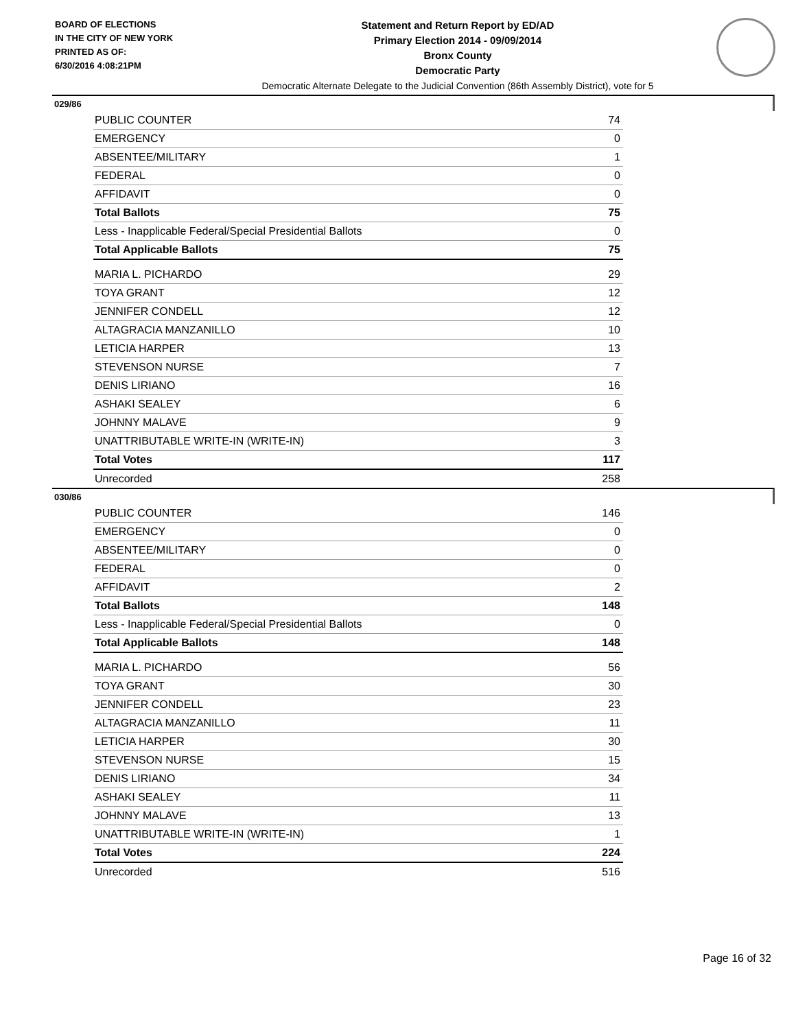BOARD OF ELECTIONS
IN THE CITY OF NEW YORK
PRINTED AS OF:
6/30/2016 4:08:21PM
Statement and Return Report by ED/AD
Primary Election 2014 - 09/09/2014
Bronx County
Democratic Party
Democratic Alternate Delegate to the Judicial Convention (86th Assembly District), vote for 5
029/86
| PUBLIC COUNTER | 74 |
| EMERGENCY | 0 |
| ABSENTEE/MILITARY | 1 |
| FEDERAL | 0 |
| AFFIDAVIT | 0 |
| Total Ballots | 75 |
| Less - Inapplicable Federal/Special Presidential Ballots | 0 |
| Total Applicable Ballots | 75 |
| MARIA L. PICHARDO | 29 |
| TOYA GRANT | 12 |
| JENNIFER CONDELL | 12 |
| ALTAGRACIA MANZANILLO | 10 |
| LETICIA HARPER | 13 |
| STEVENSON NURSE | 7 |
| DENIS LIRIANO | 16 |
| ASHAKI SEALEY | 6 |
| JOHNNY MALAVE | 9 |
| UNATTRIBUTABLE WRITE-IN (WRITE-IN) | 3 |
| Total Votes | 117 |
| Unrecorded | 258 |
030/86
| PUBLIC COUNTER | 146 |
| EMERGENCY | 0 |
| ABSENTEE/MILITARY | 0 |
| FEDERAL | 0 |
| AFFIDAVIT | 2 |
| Total Ballots | 148 |
| Less - Inapplicable Federal/Special Presidential Ballots | 0 |
| Total Applicable Ballots | 148 |
| MARIA L. PICHARDO | 56 |
| TOYA GRANT | 30 |
| JENNIFER CONDELL | 23 |
| ALTAGRACIA MANZANILLO | 11 |
| LETICIA HARPER | 30 |
| STEVENSON NURSE | 15 |
| DENIS LIRIANO | 34 |
| ASHAKI SEALEY | 11 |
| JOHNNY MALAVE | 13 |
| UNATTRIBUTABLE WRITE-IN (WRITE-IN) | 1 |
| Total Votes | 224 |
| Unrecorded | 516 |
Page 16 of 32